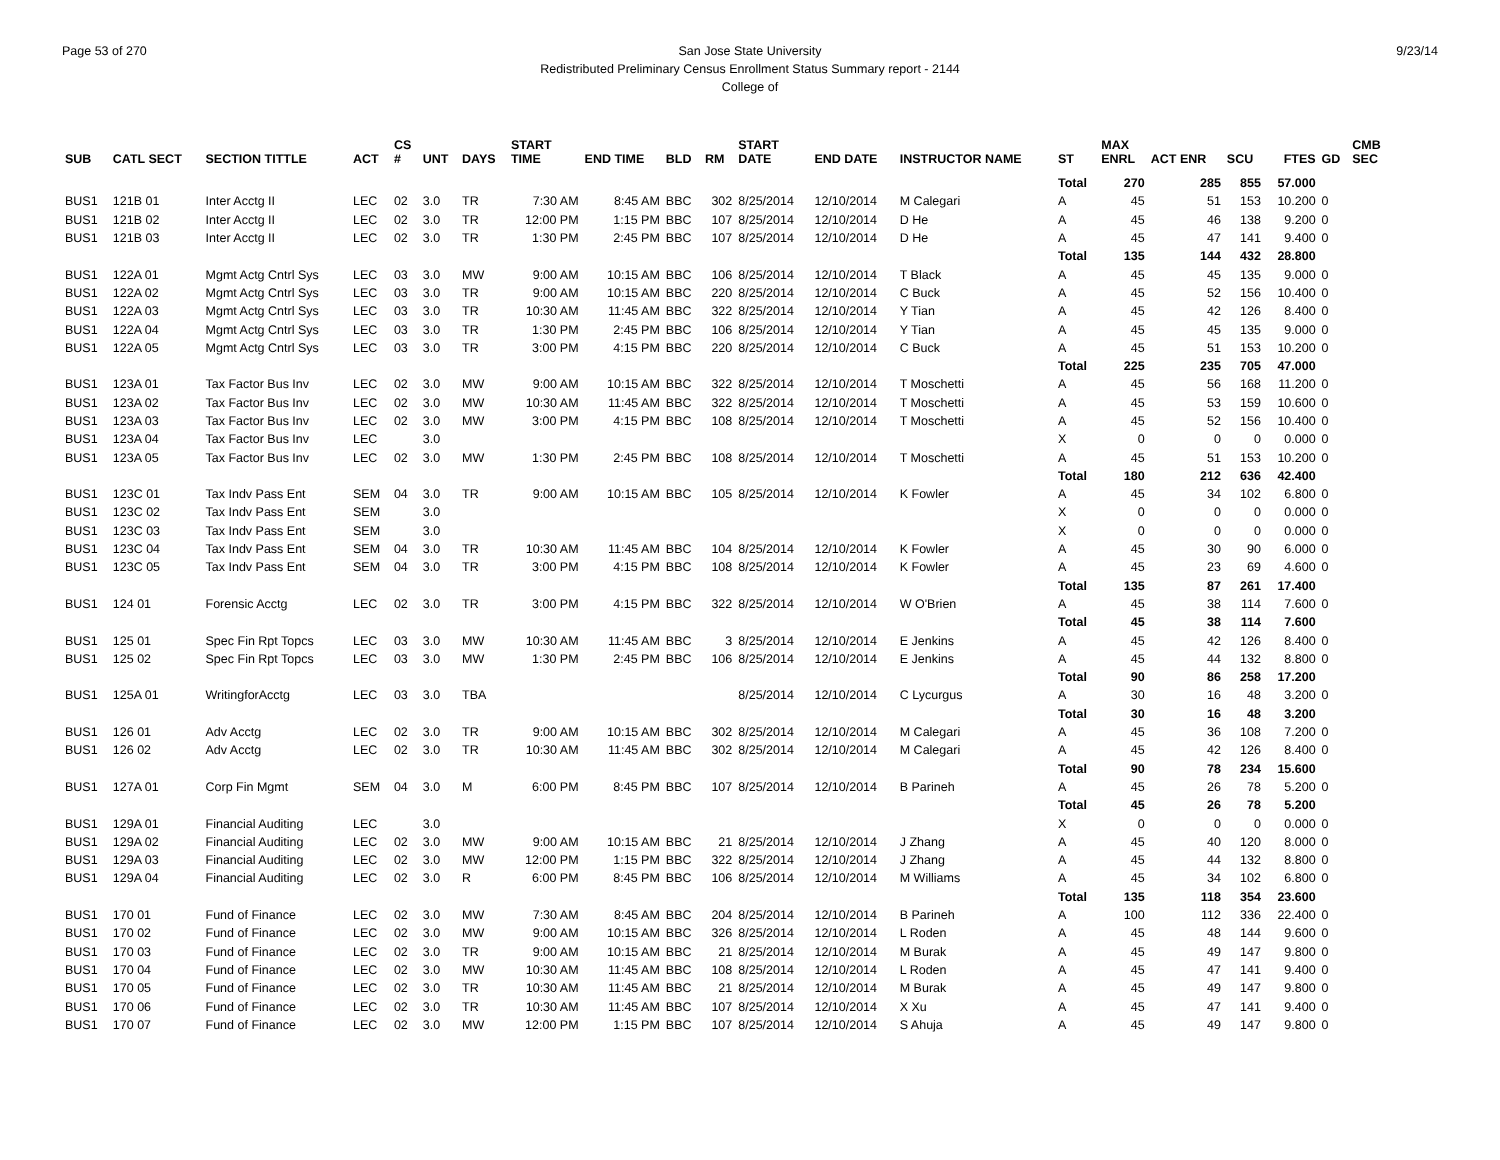Page 53 of 270 9/23/14 San Jose State University
Redistributed Preliminary Census Enrollment Status Summary report - 2144
College of
| SUB | CATL SECT | SECTION TITTLE | ACT | CS # | UNT | DAYS | START TIME | END TIME | BLD | RM | START DATE | END DATE | INSTRUCTOR NAME | ST | MAX ENRL | ACT ENR | SCU | FTES | GD | CMB SEC |
| --- | --- | --- | --- | --- | --- | --- | --- | --- | --- | --- | --- | --- | --- | --- | --- | --- | --- | --- | --- | --- |
| | | | | | | | | | | | | | | Total | 270 | 285 | 855 | 57.000 | | |
| BUS1 | 121B 01 | Inter Acctg II | LEC | 02 | 3.0 | TR | 7:30 AM | 8:45 AM | BBC | 302 | 8/25/2014 | 12/10/2014 | M Calegari | A | 45 | 51 | 153 | 10.200 | 0 | |
| BUS1 | 121B 02 | Inter Acctg II | LEC | 02 | 3.0 | TR | 12:00 PM | 1:15 PM | BBC | 107 | 8/25/2014 | 12/10/2014 | D He | A | 45 | 46 | 138 | 9.200 | 0 | |
| BUS1 | 121B 03 | Inter Acctg II | LEC | 02 | 3.0 | TR | 1:30 PM | 2:45 PM | BBC | 107 | 8/25/2014 | 12/10/2014 | D He | A | 45 | 47 | 141 | 9.400 | 0 | |
| | | | | | | | | | | | | | | Total | 135 | 144 | 432 | 28.800 | | |
| BUS1 | 122A 01 | Mgmt Actg Cntrl Sys | LEC | 03 | 3.0 | MW | 9:00 AM | 10:15 AM | BBC | 106 | 8/25/2014 | 12/10/2014 | T Black | A | 45 | 45 | 135 | 9.000 | 0 | |
| BUS1 | 122A 02 | Mgmt Actg Cntrl Sys | LEC | 03 | 3.0 | TR | 9:00 AM | 10:15 AM | BBC | 220 | 8/25/2014 | 12/10/2014 | C Buck | A | 45 | 52 | 156 | 10.400 | 0 | |
| BUS1 | 122A 03 | Mgmt Actg Cntrl Sys | LEC | 03 | 3.0 | TR | 10:30 AM | 11:45 AM | BBC | 322 | 8/25/2014 | 12/10/2014 | Y Tian | A | 45 | 42 | 126 | 8.400 | 0 | |
| BUS1 | 122A 04 | Mgmt Actg Cntrl Sys | LEC | 03 | 3.0 | TR | 1:30 PM | 2:45 PM | BBC | 106 | 8/25/2014 | 12/10/2014 | Y Tian | A | 45 | 45 | 135 | 9.000 | 0 | |
| BUS1 | 122A 05 | Mgmt Actg Cntrl Sys | LEC | 03 | 3.0 | TR | 3:00 PM | 4:15 PM | BBC | 220 | 8/25/2014 | 12/10/2014 | C Buck | A | 45 | 51 | 153 | 10.200 | 0 | |
| | | | | | | | | | | | | | | Total | 225 | 235 | 705 | 47.000 | | |
| BUS1 | 123A 01 | Tax Factor Bus Inv | LEC | 02 | 3.0 | MW | 9:00 AM | 10:15 AM | BBC | 322 | 8/25/2014 | 12/10/2014 | T Moschetti | A | 45 | 56 | 168 | 11.200 | 0 | |
| BUS1 | 123A 02 | Tax Factor Bus Inv | LEC | 02 | 3.0 | MW | 10:30 AM | 11:45 AM | BBC | 322 | 8/25/2014 | 12/10/2014 | T Moschetti | A | 45 | 53 | 159 | 10.600 | 0 | |
| BUS1 | 123A 03 | Tax Factor Bus Inv | LEC | 02 | 3.0 | MW | 3:00 PM | 4:15 PM | BBC | 108 | 8/25/2014 | 12/10/2014 | T Moschetti | A | 45 | 52 | 156 | 10.400 | 0 | |
| BUS1 | 123A 04 | Tax Factor Bus Inv | LEC | | 3.0 | | | | | | | | | X | 0 | 0 | 0 | 0.000 | 0 | |
| BUS1 | 123A 05 | Tax Factor Bus Inv | LEC | 02 | 3.0 | MW | 1:30 PM | 2:45 PM | BBC | 108 | 8/25/2014 | 12/10/2014 | T Moschetti | A | 45 | 51 | 153 | 10.200 | 0 | |
| | | | | | | | | | | | | | | Total | 180 | 212 | 636 | 42.400 | | |
| BUS1 | 123C 01 | Tax Indv Pass Ent | SEM | 04 | 3.0 | TR | 9:00 AM | 10:15 AM | BBC | 105 | 8/25/2014 | 12/10/2014 | K Fowler | A | 45 | 34 | 102 | 6.800 | 0 | |
| BUS1 | 123C 02 | Tax Indv Pass Ent | SEM | | 3.0 | | | | | | | | | X | 0 | 0 | 0 | 0.000 | 0 | |
| BUS1 | 123C 03 | Tax Indv Pass Ent | SEM | | 3.0 | | | | | | | | | X | 0 | 0 | 0 | 0.000 | 0 | |
| BUS1 | 123C 04 | Tax Indv Pass Ent | SEM | 04 | 3.0 | TR | 10:30 AM | 11:45 AM | BBC | 104 | 8/25/2014 | 12/10/2014 | K Fowler | A | 45 | 30 | 90 | 6.000 | 0 | |
| BUS1 | 123C 05 | Tax Indv Pass Ent | SEM | 04 | 3.0 | TR | 3:00 PM | 4:15 PM | BBC | 108 | 8/25/2014 | 12/10/2014 | K Fowler | A | 45 | 23 | 69 | 4.600 | 0 | |
| | | | | | | | | | | | | | | Total | 135 | 87 | 261 | 17.400 | | |
| BUS1 | 124 01 | Forensic Acctg | LEC | 02 | 3.0 | TR | 3:00 PM | 4:15 PM | BBC | 322 | 8/25/2014 | 12/10/2014 | W O'Brien | A | 45 | 38 | 114 | 7.600 | 0 | |
| | | | | | | | | | | | | | | Total | 45 | 38 | 114 | 7.600 | | |
| BUS1 | 125 01 | Spec Fin Rpt Topcs | LEC | 03 | 3.0 | MW | 10:30 AM | 11:45 AM | BBC | 3 | 8/25/2014 | 12/10/2014 | E Jenkins | A | 45 | 42 | 126 | 8.400 | 0 | |
| BUS1 | 125 02 | Spec Fin Rpt Topcs | LEC | 03 | 3.0 | MW | 1:30 PM | 2:45 PM | BBC | 106 | 8/25/2014 | 12/10/2014 | E Jenkins | A | 45 | 44 | 132 | 8.800 | 0 | |
| | | | | | | | | | | | | | | Total | 90 | 86 | 258 | 17.200 | | |
| BUS1 | 125A 01 | WritingforAcctg | LEC | 03 | 3.0 | TBA | | | | | 8/25/2014 | 12/10/2014 | C Lycurgus | A | 30 | 16 | 48 | 3.200 | 0 | |
| | | | | | | | | | | | | | | Total | 30 | 16 | 48 | 3.200 | | |
| BUS1 | 126 01 | Adv Acctg | LEC | 02 | 3.0 | TR | 9:00 AM | 10:15 AM | BBC | 302 | 8/25/2014 | 12/10/2014 | M Calegari | A | 45 | 36 | 108 | 7.200 | 0 | |
| BUS1 | 126 02 | Adv Acctg | LEC | 02 | 3.0 | TR | 10:30 AM | 11:45 AM | BBC | 302 | 8/25/2014 | 12/10/2014 | M Calegari | A | 45 | 42 | 126 | 8.400 | 0 | |
| | | | | | | | | | | | | | | Total | 90 | 78 | 234 | 15.600 | | |
| BUS1 | 127A 01 | Corp Fin Mgmt | SEM | 04 | 3.0 | M | 6:00 PM | 8:45 PM | BBC | 107 | 8/25/2014 | 12/10/2014 | B Parineh | A | 45 | 26 | 78 | 5.200 | 0 | |
| | | | | | | | | | | | | | | Total | 45 | 26 | 78 | 5.200 | | |
| BUS1 | 129A 01 | Financial Auditing | LEC | | 3.0 | | | | | | | | | X | 0 | 0 | 0 | 0.000 | 0 | |
| BUS1 | 129A 02 | Financial Auditing | LEC | 02 | 3.0 | MW | 9:00 AM | 10:15 AM | BBC | 21 | 8/25/2014 | 12/10/2014 | J Zhang | A | 45 | 40 | 120 | 8.000 | 0 | |
| BUS1 | 129A 03 | Financial Auditing | LEC | 02 | 3.0 | MW | 12:00 PM | 1:15 PM | BBC | 322 | 8/25/2014 | 12/10/2014 | J Zhang | A | 45 | 44 | 132 | 8.800 | 0 | |
| BUS1 | 129A 04 | Financial Auditing | LEC | 02 | 3.0 | R | 6:00 PM | 8:45 PM | BBC | 106 | 8/25/2014 | 12/10/2014 | M Williams | A | 45 | 34 | 102 | 6.800 | 0 | |
| | | | | | | | | | | | | | | Total | 135 | 118 | 354 | 23.600 | | |
| BUS1 | 170 01 | Fund of Finance | LEC | 02 | 3.0 | MW | 7:30 AM | 8:45 AM | BBC | 204 | 8/25/2014 | 12/10/2014 | B Parineh | A | 100 | 112 | 336 | 22.400 | 0 | |
| BUS1 | 170 02 | Fund of Finance | LEC | 02 | 3.0 | MW | 9:00 AM | 10:15 AM | BBC | 326 | 8/25/2014 | 12/10/2014 | L Roden | A | 45 | 48 | 144 | 9.600 | 0 | |
| BUS1 | 170 03 | Fund of Finance | LEC | 02 | 3.0 | TR | 9:00 AM | 10:15 AM | BBC | 21 | 8/25/2014 | 12/10/2014 | M Burak | A | 45 | 49 | 147 | 9.800 | 0 | |
| BUS1 | 170 04 | Fund of Finance | LEC | 02 | 3.0 | MW | 10:30 AM | 11:45 AM | BBC | 108 | 8/25/2014 | 12/10/2014 | L Roden | A | 45 | 47 | 141 | 9.400 | 0 | |
| BUS1 | 170 05 | Fund of Finance | LEC | 02 | 3.0 | TR | 10:30 AM | 11:45 AM | BBC | 21 | 8/25/2014 | 12/10/2014 | M Burak | A | 45 | 49 | 147 | 9.800 | 0 | |
| BUS1 | 170 06 | Fund of Finance | LEC | 02 | 3.0 | TR | 10:30 AM | 11:45 AM | BBC | 107 | 8/25/2014 | 12/10/2014 | X Xu | A | 45 | 47 | 141 | 9.400 | 0 | |
| BUS1 | 170 07 | Fund of Finance | LEC | 02 | 3.0 | MW | 12:00 PM | 1:15 PM | BBC | 107 | 8/25/2014 | 12/10/2014 | S Ahuja | A | 45 | 49 | 147 | 9.800 | 0 | |